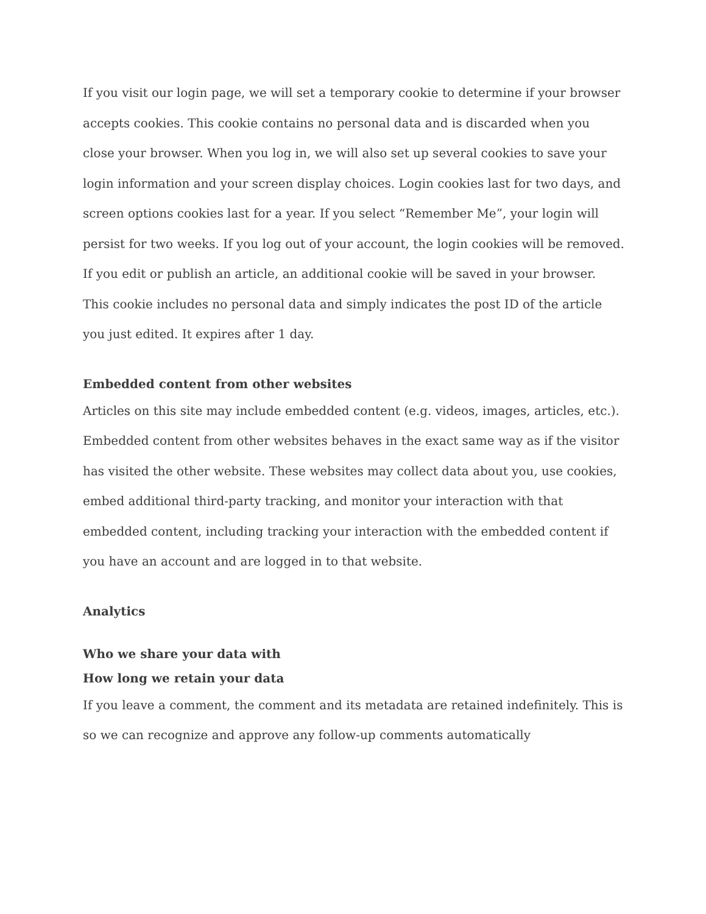If you visit our login page, we will set a temporary cookie to determine if your browser accepts cookies. This cookie contains no personal data and is discarded when you close your browser. When you log in, we will also set up several cookies to save your login information and your screen display choices. Login cookies last for two days, and screen options cookies last for a year. If you select “Remember Me”, your login will persist for two weeks. If you log out of your account, the login cookies will be removed. If you edit or publish an article, an additional cookie will be saved in your browser. This cookie includes no personal data and simply indicates the post ID of the article you just edited. It expires after 1 day.
Embedded content from other websites
Articles on this site may include embedded content (e.g. videos, images, articles, etc.). Embedded content from other websites behaves in the exact same way as if the visitor has visited the other website. These websites may collect data about you, use cookies, embed additional third-party tracking, and monitor your interaction with that embedded content, including tracking your interaction with the embedded content if you have an account and are logged in to that website.
Analytics
Who we share your data with
How long we retain your data
If you leave a comment, the comment and its metadata are retained indefinitely. This is so we can recognize and approve any follow-up comments automatically